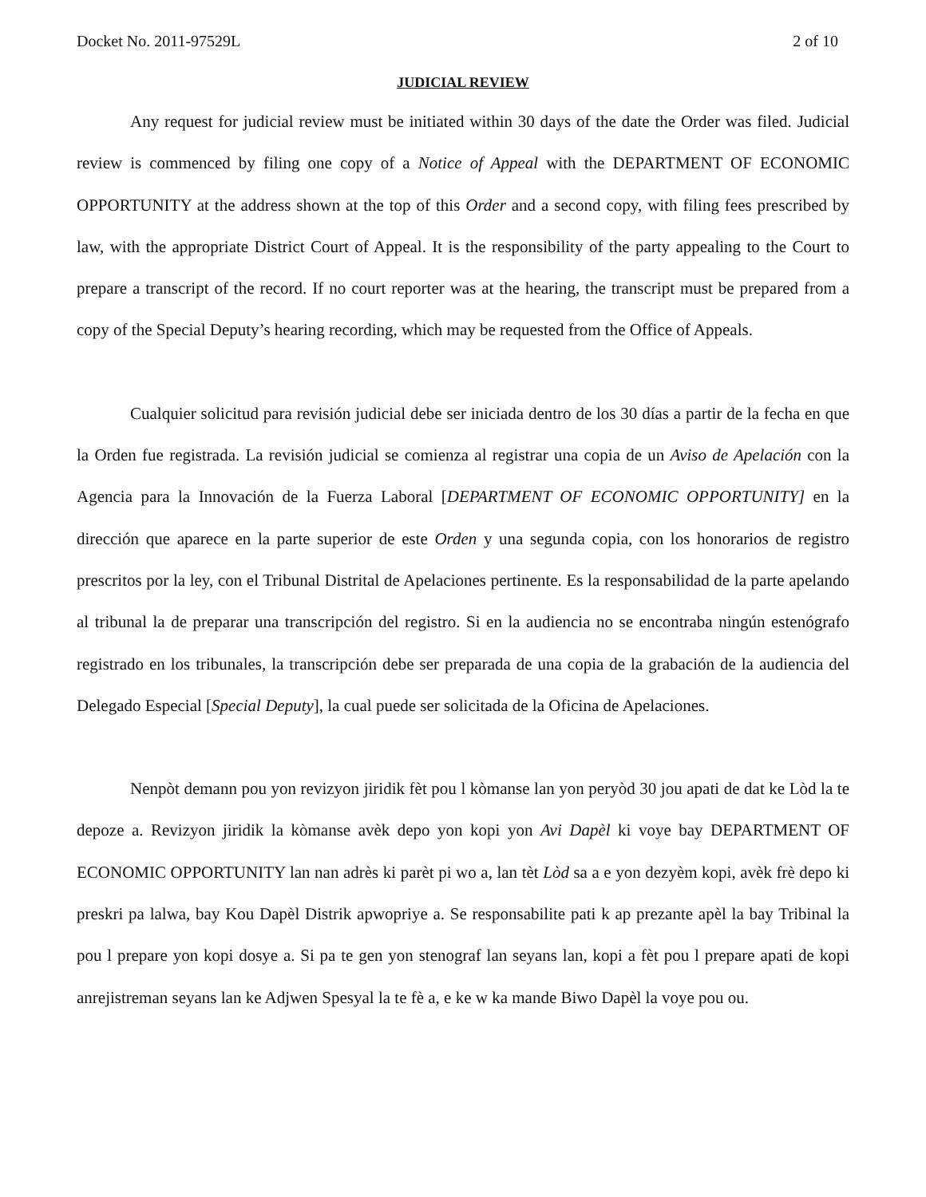Docket No. 2011-97529L 2 of 10
JUDICIAL REVIEW
Any request for judicial review must be initiated within 30 days of the date the Order was filed. Judicial review is commenced by filing one copy of a Notice of Appeal with the DEPARTMENT OF ECONOMIC OPPORTUNITY at the address shown at the top of this Order and a second copy, with filing fees prescribed by law, with the appropriate District Court of Appeal. It is the responsibility of the party appealing to the Court to prepare a transcript of the record. If no court reporter was at the hearing, the transcript must be prepared from a copy of the Special Deputy’s hearing recording, which may be requested from the Office of Appeals.
Cualquier solicitud para revisión judicial debe ser iniciada dentro de los 30 días a partir de la fecha en que la Orden fue registrada. La revisión judicial se comienza al registrar una copia de un Aviso de Apelación con la Agencia para la Innovación de la Fuerza Laboral [DEPARTMENT OF ECONOMIC OPPORTUNITY] en la dirección que aparece en la parte superior de este Orden y una segunda copia, con los honorarios de registro prescritos por la ley, con el Tribunal Distrital de Apelaciones pertinente. Es la responsabilidad de la parte apelando al tribunal la de preparar una transcripción del registro. Si en la audiencia no se encontraba ningún estenógrafo registrado en los tribunales, la transcripción debe ser preparada de una copia de la grabación de la audiencia del Delegado Especial [Special Deputy], la cual puede ser solicitada de la Oficina de Apelaciones.
Nenpòt demann pou yon revizyon jiridik fèt pou l kòmanse lan yon peryòd 30 jou apati de dat ke Lòd la te depoze a. Revizyon jiridik la kòmanse avèk depo yon kopi yon Avi Dapèl ki voye bay DEPARTMENT OF ECONOMIC OPPORTUNITY lan nan adrès ki parèt pi wo a, lan tèt Lòd sa a e yon dezyèm kopi, avèk frè depo ki preskri pa lalwa, bay Kou Dapèl Distrik apwopriye a. Se responsabilite pati k ap prezante apèl la bay Tribinal la pou l prepare yon kopi dosye a. Si pa te gen yon stenograf lan seyans lan, kopi a fèt pou l prepare apati de kopi anrejistreman seyans lan ke Adjwen Spesyal la te fè a, e ke w ka mande Biwo Dapèl la voye pou ou.